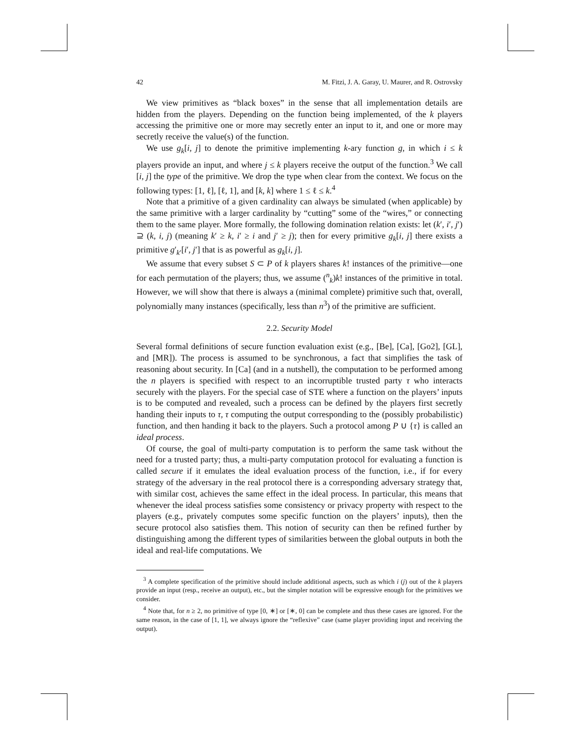42 M. Fitzi, J. A. Garay, U. Maurer, and R. Ostrovsky
We view primitives as “black boxes” in the sense that all implementation details are hidden from the players. Depending on the function being implemented, of the k players accessing the primitive one or more may secretly enter an input to it, and one or more may secretly receive the value(s) of the function.
We use g<sub>k</sub>[i, j] to denote the primitive implementing k-ary function g, in which i ≤ k players provide an input, and where j ≤ k players receive the output of the function.<sup>3</sup> We call [i, j] the type of the primitive. We drop the type when clear from the context. We focus on the following types: [1, ℓ], [ℓ, 1], and [k, k] where 1 ≤ ℓ ≤ k.<sup>4</sup>
Note that a primitive of a given cardinality can always be simulated (when applicable) by the same primitive with a larger cardinality by “cutting” some of the “wires,” or connecting them to the same player. More formally, the following domination relation exists: let (k′, i′, j′) ⊇ (k, i, j) (meaning k′ ≥ k, i′ ≥ i and j′ ≥ j); then for every primitive g<sub>k</sub>[i, j] there exists a primitive g′<sub>k′</sub>[i′, j′] that is as powerful as g<sub>k</sub>[i, j].
We assume that every subset S ⊂ P of k players shares k! instances of the primitive—one for each permutation of the players; thus, we assume (<sup>n</sup><sub>k</sub>)k! instances of the primitive in total. However, we will show that there is always a (minimal complete) primitive such that, overall, polynomially many instances (specifically, less than n<sup>3</sup>) of the primitive are sufficient.
2.2. Security Model
Several formal definitions of secure function evaluation exist (e.g., [Be], [Ca], [Go2], [GL], and [MR]). The process is assumed to be synchronous, a fact that simplifies the task of reasoning about security. In [Ca] (and in a nutshell), the computation to be performed among the n players is specified with respect to an incorruptible trusted party τ who interacts securely with the players. For the special case of STE where a function on the players’ inputs is to be computed and revealed, such a process can be defined by the players first secretly handing their inputs to τ, τ computing the output corresponding to the (possibly probabilistic) function, and then handing it back to the players. Such a protocol among P ∪ {τ} is called an ideal process.
Of course, the goal of multi-party computation is to perform the same task without the need for a trusted party; thus, a multi-party computation protocol for evaluating a function is called secure if it emulates the ideal evaluation process of the function, i.e., if for every strategy of the adversary in the real protocol there is a corresponding adversary strategy that, with similar cost, achieves the same effect in the ideal process. In particular, this means that whenever the ideal process satisfies some consistency or privacy property with respect to the players (e.g., privately computes some specific function on the players’ inputs), then the secure protocol also satisfies them. This notion of security can then be refined further by distinguishing among the different types of similarities between the global outputs in both the ideal and real-life computations. We
<sup>3</sup> A complete specification of the primitive should include additional aspects, such as which i (j) out of the k players provide an input (resp., receive an output), etc., but the simpler notation will be expressive enough for the primitives we consider.
<sup>4</sup> Note that, for n ≥ 2, no primitive of type [0, ∗] or [∗, 0] can be complete and thus these cases are ignored. For the same reason, in the case of [1, 1], we always ignore the “reflexive” case (same player providing input and receiving the output).